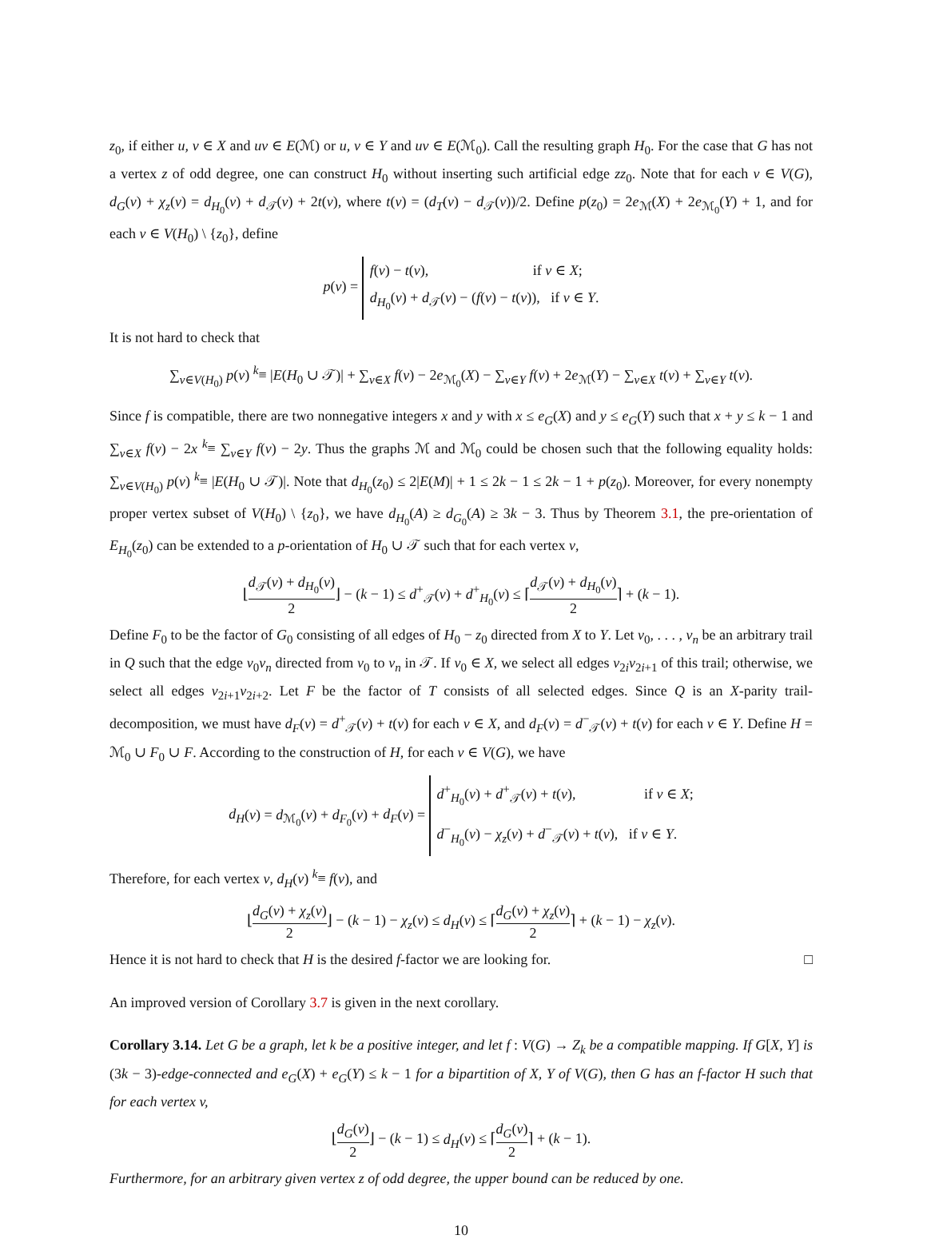z<sub>0</sub>, if either u, v ∈ X and uv ∈ E(ℳ) or u, v ∈ Y and uv ∈ E(ℳ<sub>0</sub>). Call the resulting graph H<sub>0</sub>. For the case that G has not a vertex z of odd degree, one can construct H<sub>0</sub> without inserting such artificial edge zz<sub>0</sub>. Note that for each v ∈ V(G), d<sub>G</sub>(v) + χ<sub>z</sub>(v) = d<sub>H<sub>0</sub></sub>(v) + d<sub>𝒯</sub>(v) + 2t(v), where t(v) = (d<sub>T</sub>(v) − d<sub>𝒯</sub>(v))/2. Define p(z<sub>0</sub>) = 2e<sub>ℳ</sub>(X) + 2e<sub>ℳ<sub>0</sub></sub>(Y) + 1, and for each v ∈ V(H<sub>0</sub>) \ {z<sub>0</sub>}, define
p(v) = f(v) − t(v), if v ∈ X;
d<sub>H<sub>0</sub></sub>(v) + d<sub>𝒯</sub>(v) − (f(v) − t(v)), if v ∈ Y.
It is not hard to check that
∑<sub>v∈V(H<sub>0</sub>)</sub> p(v) <sup>k</sup>≡ |E(H<sub>0</sub> ∪ 𝒯)| + ∑<sub>v∈X</sub> f(v) − 2e<sub>ℳ<sub>0</sub></sub>(X) − ∑<sub>v∈Y</sub> f(v) + 2e<sub>ℳ</sub>(Y) − ∑<sub>v∈X</sub> t(v) + ∑<sub>v∈Y</sub> t(v).
Since f is compatible, there are two nonnegative integers x and y with x ≤ e<sub>G</sub>(X) and y ≤ e<sub>G</sub>(Y) such that x + y ≤ k − 1 and ∑<sub>v∈X</sub> f(v) − 2x <sup>k</sup>≡ ∑<sub>v∈Y</sub> f(v) − 2y. Thus the graphs ℳ and ℳ<sub>0</sub> could be chosen such that the following equality holds: ∑<sub>v∈V(H<sub>0</sub>)</sub> p(v) <sup>k</sup>≡ |E(H<sub>0</sub> ∪ 𝒯)|. Note that d<sub>H<sub>0</sub></sub>(z<sub>0</sub>) ≤ 2|E(M)| + 1 ≤ 2k − 1 ≤ 2k − 1 + p(z<sub>0</sub>). Moreover, for every nonempty proper vertex subset of V(H<sub>0</sub>) \ {z<sub>0</sub>}, we have d<sub>H<sub>0</sub></sub>(A) ≥ d<sub>G<sub>0</sub></sub>(A) ≥ 3k − 3. Thus by Theorem 3.1, the pre-orientation of E<sub>H<sub>0</sub></sub>(z<sub>0</sub>) can be extended to a p-orientation of H<sub>0</sub> ∪ 𝒯 such that for each vertex v,
⌊d<sub>𝒯</sub>(v) + d<sub>H<sub>0</sub></sub>(v) 2⌋ − (k − 1) ≤ d<sup>+</sup><sub>𝒯</sub>(v) + d<sup>+</sup><sub>H<sub>0</sub></sub>(v) ≤ ⌈d<sub>𝒯</sub>(v) + d<sub>H<sub>0</sub></sub>(v) 2⌉ + (k − 1).
Define F<sub>0</sub> to be the factor of G<sub>0</sub> consisting of all edges of H<sub>0</sub> − z<sub>0</sub> directed from X to Y. Let v<sub>0</sub>, . . . , v<sub>n</sub> be an arbitrary trail in Q such that the edge v<sub>0</sub>v<sub>n</sub> directed from v<sub>0</sub> to v<sub>n</sub> in 𝒯. If v<sub>0</sub> ∈ X, we select all edges v<sub>2i</sub>v<sub>2i+1</sub> of this trail; otherwise, we select all edges v<sub>2i+1</sub>v<sub>2i+2</sub>. Let F be the factor of T consists of all selected edges. Since Q is an X-parity trail-decomposition, we must have d<sub>F</sub>(v) = d<sup>+</sup><sub>𝒯</sub>(v) + t(v) for each v ∈ X, and d<sub>F</sub>(v) = d<sup>−</sup><sub>𝒯</sub>(v) + t(v) for each v ∈ Y. Define H = ℳ<sub>0</sub> ∪ F<sub>0</sub> ∪ F. According to the construction of H, for each v ∈ V(G), we have
d<sub>H</sub>(v) = d<sub>ℳ<sub>0</sub></sub>(v) + d<sub>F<sub>0</sub></sub>(v) + d<sub>F</sub>(v) = d<sup>+</sup><sub>H<sub>0</sub></sub>(v) + d<sup>+</sup><sub>𝒯</sub>(v) + t(v), if v ∈ X;
d<sup>−</sup><sub>H<sub>0</sub></sub>(v) − χ<sub>z</sub>(v) + d<sup>−</sup><sub>𝒯</sub>(v) + t(v), if v ∈ Y.
Therefore, for each vertex v, d<sub>H</sub>(v) <sup>k</sup>≡ f(v), and
⌊d<sub>G</sub>(v) + χ<sub>z</sub>(v) 2⌋ − (k − 1) − χ<sub>z</sub>(v) ≤ d<sub>H</sub>(v) ≤ ⌈d<sub>G</sub>(v) + χ<sub>z</sub>(v) 2⌉ + (k − 1) − χ<sub>z</sub>(v).
Hence it is not hard to check that H is the desired f-factor we are looking for. □
An improved version of Corollary 3.7 is given in the next corollary.
Corollary 3.14. Let G be a graph, let k be a positive integer, and let f : V(G) → Z<sub>k</sub> be a compatible mapping. If G[X, Y] is (3k − 3)-edge-connected and e<sub>G</sub>(X) + e<sub>G</sub>(Y) ≤ k − 1 for a bipartition of X, Y of V(G), then G has an f-factor H such that for each vertex v,
⌊d<sub>G</sub>(v) 2⌋ − (k − 1) ≤ d<sub>H</sub>(v) ≤ ⌈d<sub>G</sub>(v) 2⌉ + (k − 1).
Furthermore, for an arbitrary given vertex z of odd degree, the upper bound can be reduced by one.
10